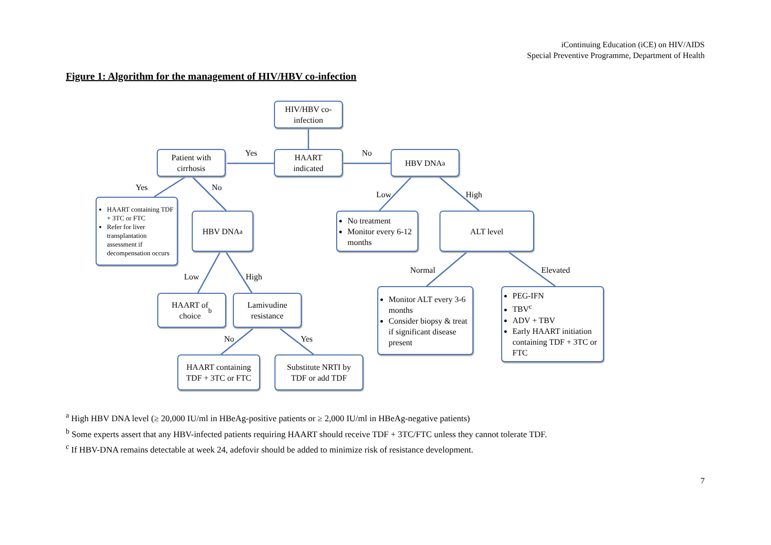iContinuing Education (iCE) on HIV/AIDS
Special Preventive Programme, Department of Health
Figure 1: Algorithm for the management of HIV/HBV co-infection
HIV/HBV co-
infection
Patient with
cirrhosis
HAART
indicated
HBV DNA<sup>a</sup>
Yes No
Yes No
Low High
HAART containing TDF + 3TC or FTC
Refer for liver transplantation assessment if decompensation occurs
HBV DNA<sup>a</sup>
No treatment
Monitor every 6-12 months
ALT level
Low High
Normal Elevated
HAART of
choice<sup>b</sup>
Lamivudine
resistance
Monitor ALT every 3-6 months
Consider biopsy & treat if significant disease present
PEG-IFN
TBV<sup>c</sup>
ADV + TBV
Early HAART initiation containing TDF + 3TC or FTC
No Yes
HAART containing
TDF + 3TC or FTC
Substitute NRTI by
TDF or add TDF
<sup>a</sup> High HBV DNA level (≥ 20,000 IU/ml in HBeAg-positive patients or ≥ 2,000 IU/ml in HBeAg-negative patients)
<sup>b</sup> Some experts assert that any HBV-infected patients requiring HAART should receive TDF + 3TC/FTC unless they cannot tolerate TDF.
<sup>c</sup> If HBV-DNA remains detectable at week 24, adefovir should be added to minimize risk of resistance development.
7